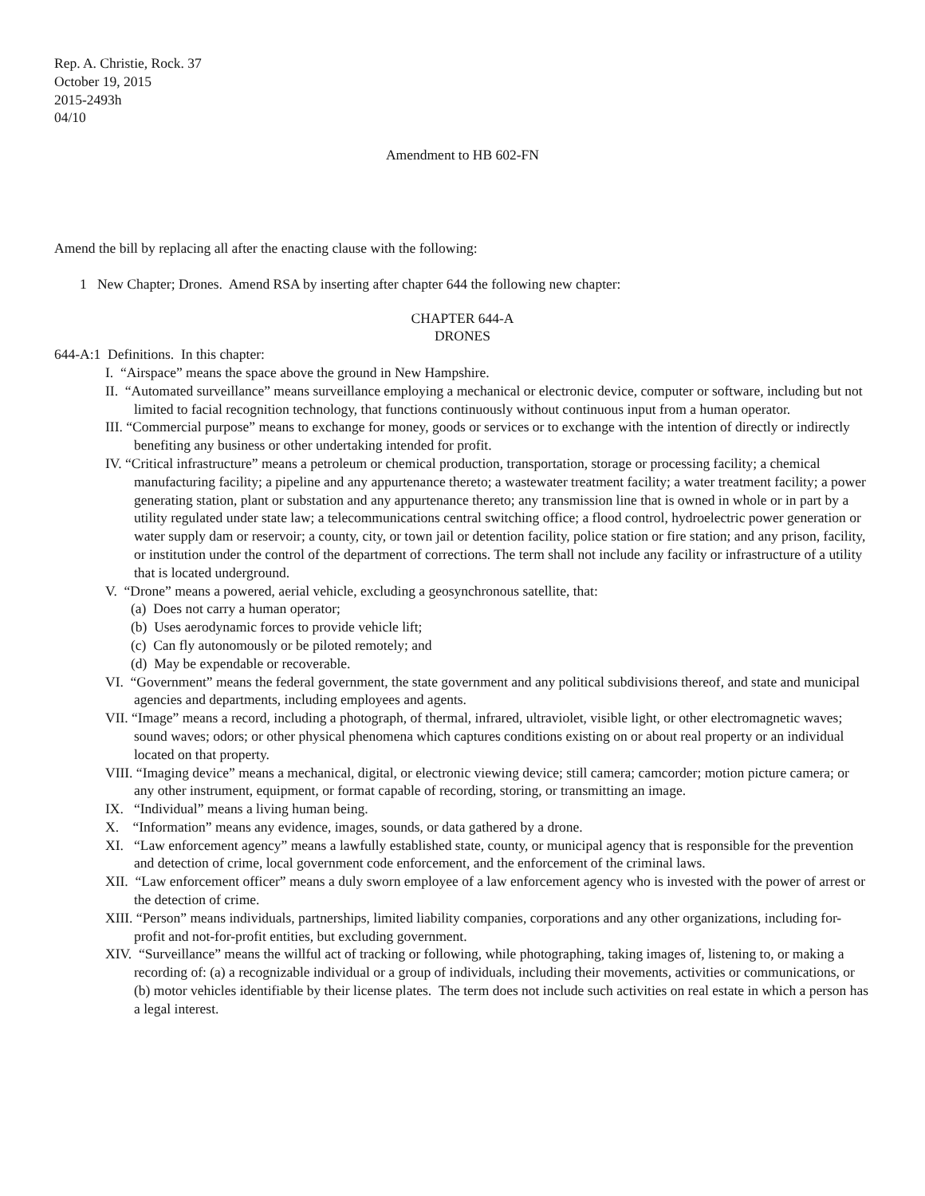Rep. A. Christie, Rock. 37
October 19, 2015
2015-2493h
04/10
Amendment to HB 602-FN
Amend the bill by replacing all after the enacting clause with the following:
1 New Chapter; Drones. Amend RSA by inserting after chapter 644 the following new chapter:
CHAPTER 644-A
DRONES
644-A:1 Definitions. In this chapter:
I. “Airspace” means the space above the ground in New Hampshire.
II. “Automated surveillance” means surveillance employing a mechanical or electronic device, computer or software, including but not limited to facial recognition technology, that functions continuously without continuous input from a human operator.
III. “Commercial purpose” means to exchange for money, goods or services or to exchange with the intention of directly or indirectly benefiting any business or other undertaking intended for profit.
IV. “Critical infrastructure” means a petroleum or chemical production, transportation, storage or processing facility; a chemical manufacturing facility; a pipeline and any appurtenance thereto; a wastewater treatment facility; a water treatment facility; a power generating station, plant or substation and any appurtenance thereto; any transmission line that is owned in whole or in part by a utility regulated under state law; a telecommunications central switching office; a flood control, hydroelectric power generation or water supply dam or reservoir; a county, city, or town jail or detention facility, police station or fire station; and any prison, facility, or institution under the control of the department of corrections. The term shall not include any facility or infrastructure of a utility that is located underground.
V. “Drone” means a powered, aerial vehicle, excluding a geosynchronous satellite, that:
(a) Does not carry a human operator;
(b) Uses aerodynamic forces to provide vehicle lift;
(c) Can fly autonomously or be piloted remotely; and
(d) May be expendable or recoverable.
VI. “Government” means the federal government, the state government and any political subdivisions thereof, and state and municipal agencies and departments, including employees and agents.
VII. “Image” means a record, including a photograph, of thermal, infrared, ultraviolet, visible light, or other electromagnetic waves; sound waves; odors; or other physical phenomena which captures conditions existing on or about real property or an individual located on that property.
VIII. “Imaging device” means a mechanical, digital, or electronic viewing device; still camera; camcorder; motion picture camera; or any other instrument, equipment, or format capable of recording, storing, or transmitting an image.
IX. “Individual” means a living human being.
X. “Information” means any evidence, images, sounds, or data gathered by a drone.
XI. “Law enforcement agency” means a lawfully established state, county, or municipal agency that is responsible for the prevention and detection of crime, local government code enforcement, and the enforcement of the criminal laws.
XII. “Law enforcement officer” means a duly sworn employee of a law enforcement agency who is invested with the power of arrest or the detection of crime.
XIII. “Person” means individuals, partnerships, limited liability companies, corporations and any other organizations, including for-profit and not-for-profit entities, but excluding government.
XIV. “Surveillance” means the willful act of tracking or following, while photographing, taking images of, listening to, or making a recording of: (a) a recognizable individual or a group of individuals, including their movements, activities or communications, or (b) motor vehicles identifiable by their license plates. The term does not include such activities on real estate in which a person has a legal interest.